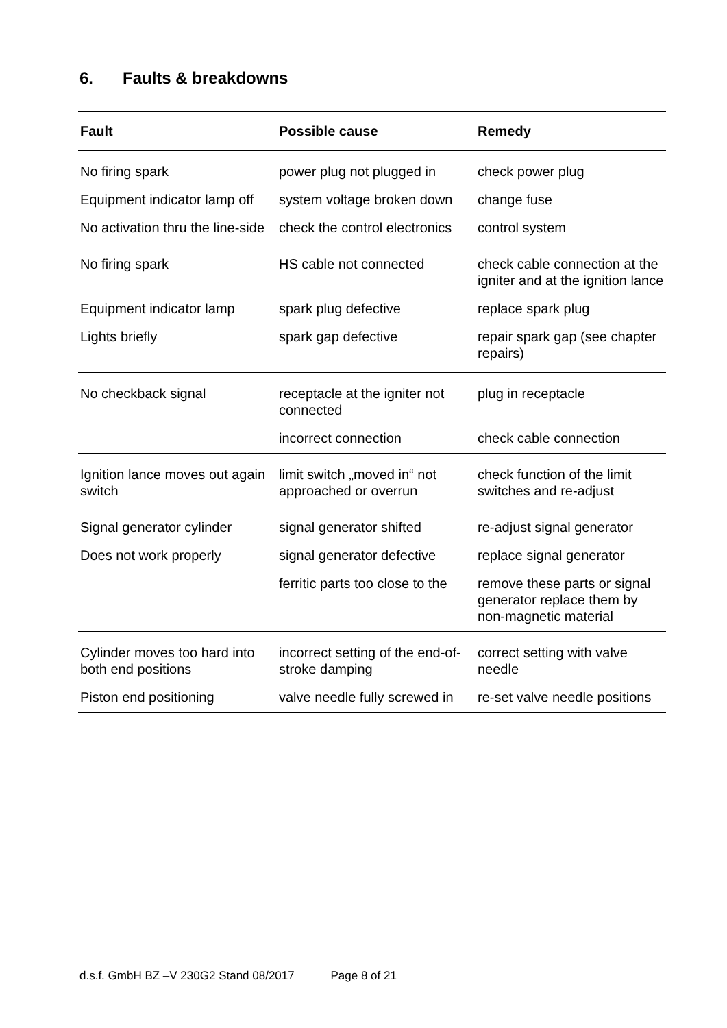6. Faults & breakdowns
| Fault | Possible cause | Remedy |
| --- | --- | --- |
| No firing spark | power plug not plugged in | check power plug |
| Equipment indicator lamp off | system voltage broken down | change fuse |
| No activation thru the line-side | check the control electronics | control system |
| No firing spark | HS cable not connected | check cable connection at the igniter and at the ignition lance |
| Equipment indicator lamp | spark plug defective | replace spark plug |
| Lights briefly | spark gap defective | repair spark gap (see chapter repairs) |
| No checkback signal | receptacle at the igniter not connected | plug in receptacle |
| | incorrect connection | check cable connection |
| Ignition lance moves out again switch | limit switch „moved in“ not approached or overrun | check function of the limit switches and re-adjust |
| Signal generator cylinder | signal generator shifted | re-adjust signal generator |
| Does not work properly | signal generator defective | replace signal generator |
| | ferritic parts too close to the | remove these parts or signal generator replace them by non-magnetic material |
| Cylinder moves too hard into both end positions | incorrect setting of the end-of-stroke damping | correct setting with valve needle |
| Piston end positioning | valve needle fully screwed in | re-set valve needle positions |
d.s.f. GmbH BZ –V 230G2 Stand 08/2017 Page 8 of 21